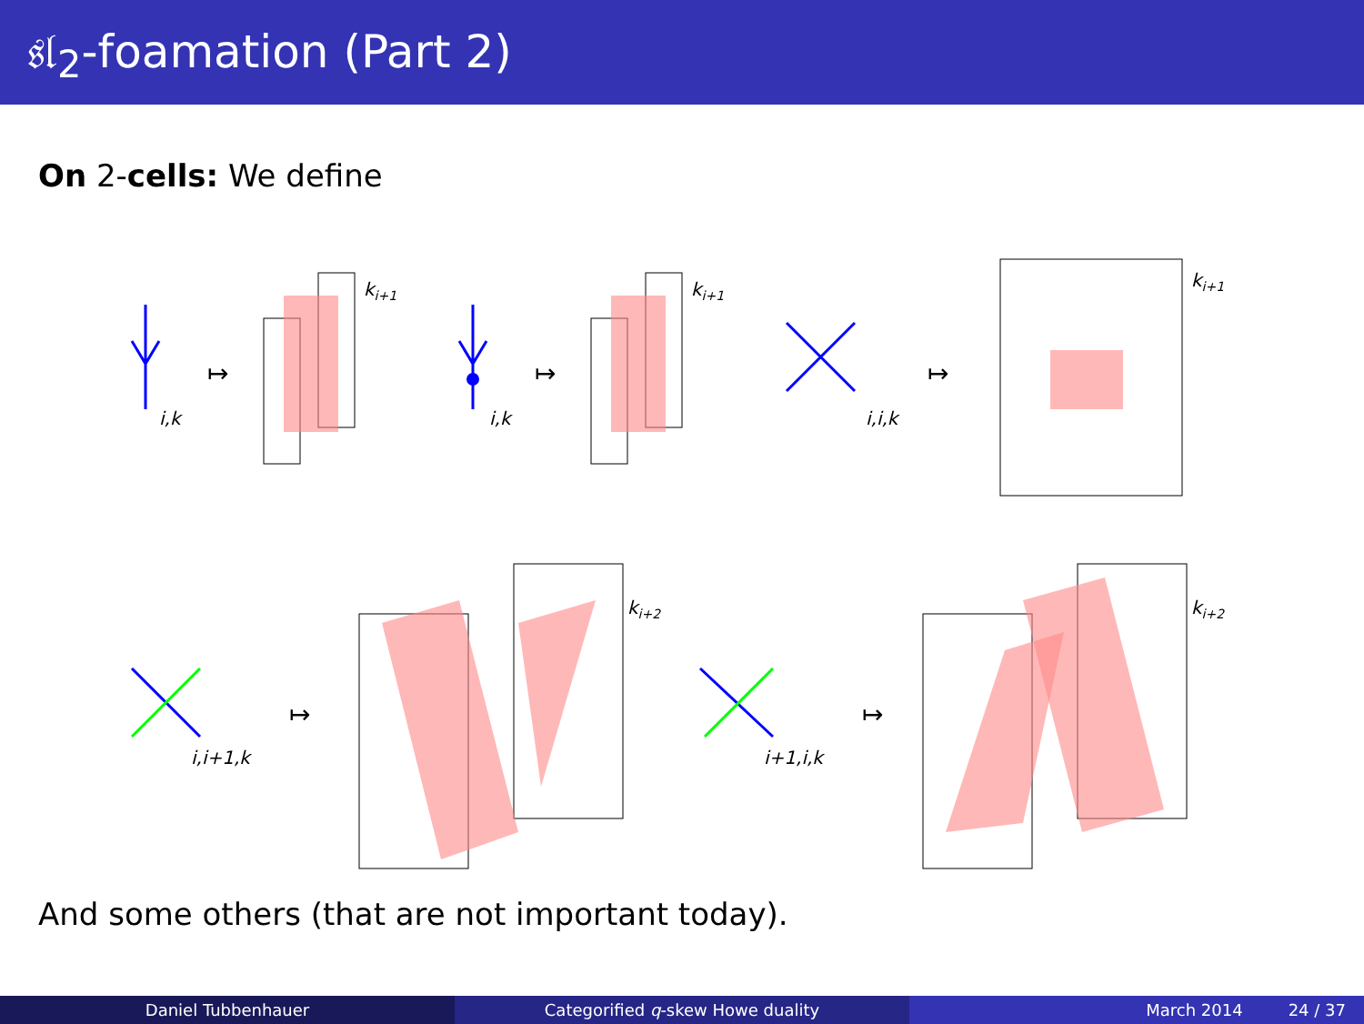𝔰𝔩<sub>2</sub>-foamation (Part 2)
On 2-cells: We define
i,k
i,k
i,i,k
i,i+1,k
i+1,i,k
ki+1
ki+1
ki+1
ki+2
ki+2
↦
↦
↦
↦
↦
And some others (that are not important today).
Daniel Tubbenhauer Categorified q-skew Howe duality March 2014 24 / 37